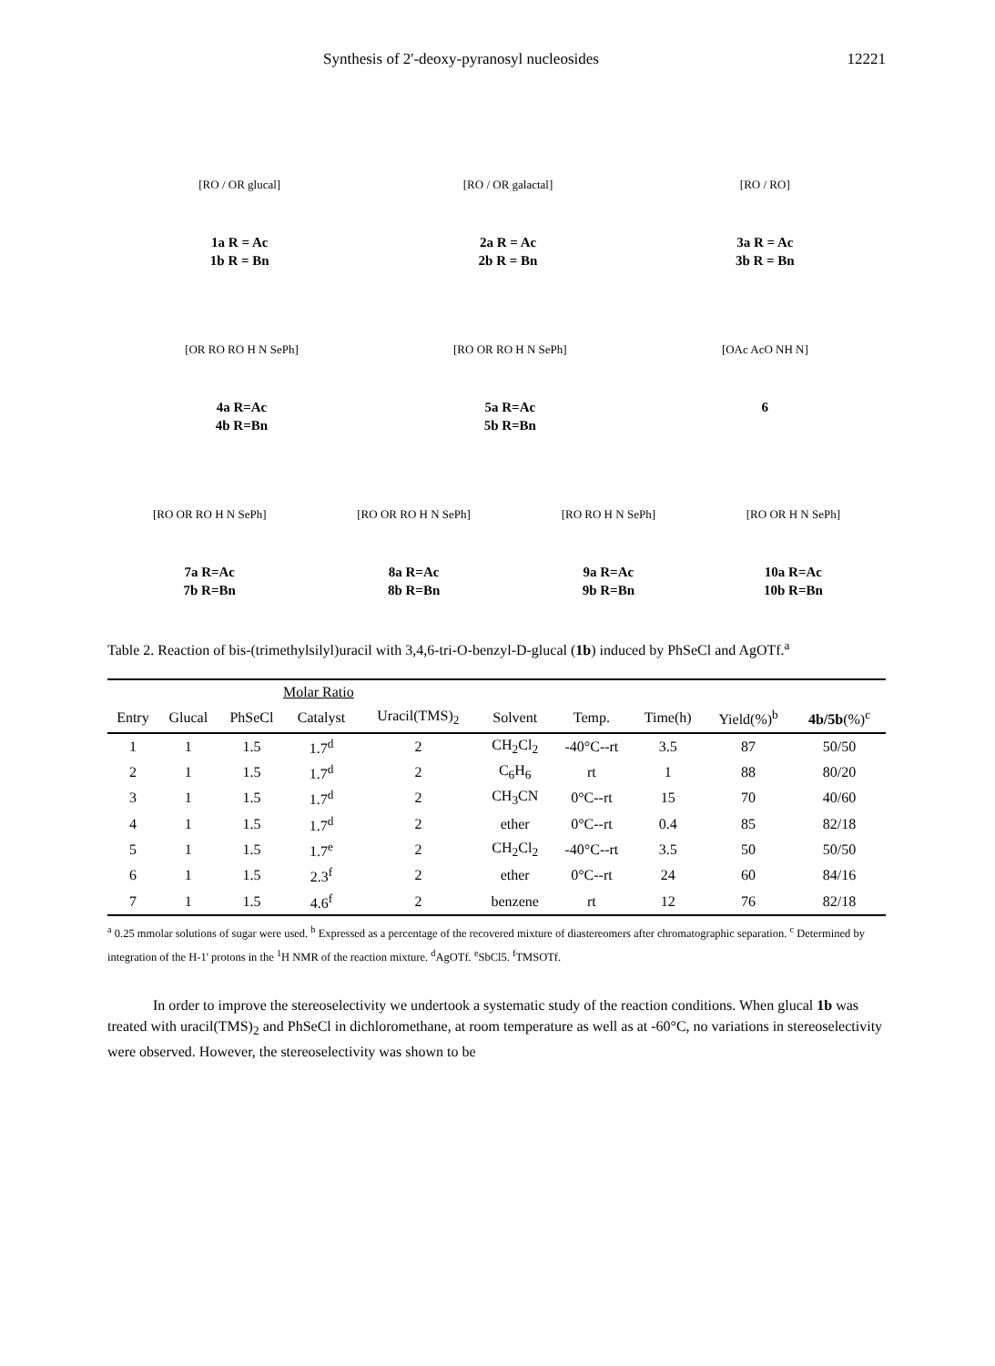Synthesis of 2'-deoxy-pyranosyl nucleosides 12221
[RO / OR glucal]
1a R = Ac
1b R = Bn
[RO / OR galactal]
2a R = Ac
2b R = Bn
[RO / RO]
3a R = Ac
3b R = Bn
[OR RO RO H N SePh]
4a R=Ac
4b R=Bn
[RO OR RO H N SePh]
5a R=Ac
5b R=Bn
[OAc AcO NH N]
6
[RO OR RO H N SePh]
7a R=Ac
7b R=Bn
[RO OR RO H N SePh]
8a R=Ac
8b R=Bn
[RO RO H N SePh]
9a R=Ac
9b R=Bn
[RO OR H N SePh]
10a R=Ac
10b R=Bn
Table 2. Reaction of bis-(trimethylsilyl)uracil with 3,4,6-tri-O-benzyl-D-glucal (1b) induced by PhSeCl and AgOTf.<sup>a</sup>
| | Molar Ratio | | | | | | | | |
| --- | --- | --- | --- | --- | --- | --- | --- | --- | --- |
| Entry | Glucal | PhSeCl | Catalyst | Uracil(TMS)<sub>2</sub> | Solvent | Temp. | Time(h) | Yield(%)<sup>b</sup> | 4b/5b (%)<sup>c</sup> |
| 1 | 1 | 1.5 | 1.7<sup>d</sup> | 2 | CH<sub>2</sub>Cl<sub>2</sub> | -40°C--rt | 3.5 | 87 | 50/50 |
| 2 | 1 | 1.5 | 1.7<sup>d</sup> | 2 | C<sub>6</sub>H<sub>6</sub> | rt | 1 | 88 | 80/20 |
| 3 | 1 | 1.5 | 1.7<sup>d</sup> | 2 | CH<sub>3</sub>CN | 0°C--rt | 15 | 70 | 40/60 |
| 4 | 1 | 1.5 | 1.7<sup>d</sup> | 2 | ether | 0°C--rt | 0.4 | 85 | 82/18 |
| 5 | 1 | 1.5 | 1.7<sup>e</sup> | 2 | CH<sub>2</sub>Cl<sub>2</sub> | -40°C--rt | 3.5 | 50 | 50/50 |
| 6 | 1 | 1.5 | 2.3<sup>f</sup> | 2 | ether | 0°C--rt | 24 | 60 | 84/16 |
| 7 | 1 | 1.5 | 4.6<sup>f</sup> | 2 | benzene | rt | 12 | 76 | 82/18 |
<sup>a</sup> 0.25 mmolar solutions of sugar were used. <sup>b</sup> Expressed as a percentage of the recovered mixture of diastereomers after chromatographic separation. <sup>c</sup> Determined by integration of the H-1' protons in the <sup>1</sup>H NMR of the reaction mixture. <sup>d</sup>AgOTf. <sup>e</sup>SbCl5. <sup>f</sup>TMSOTf.
In order to improve the stereoselectivity we undertook a systematic study of the reaction conditions. When glucal 1b was treated with uracil(TMS)<sub>2</sub> and PhSeCl in dichloromethane, at room temperature as well as at -60°C, no variations in stereoselectivity were observed. However, the stereoselectivity was shown to be